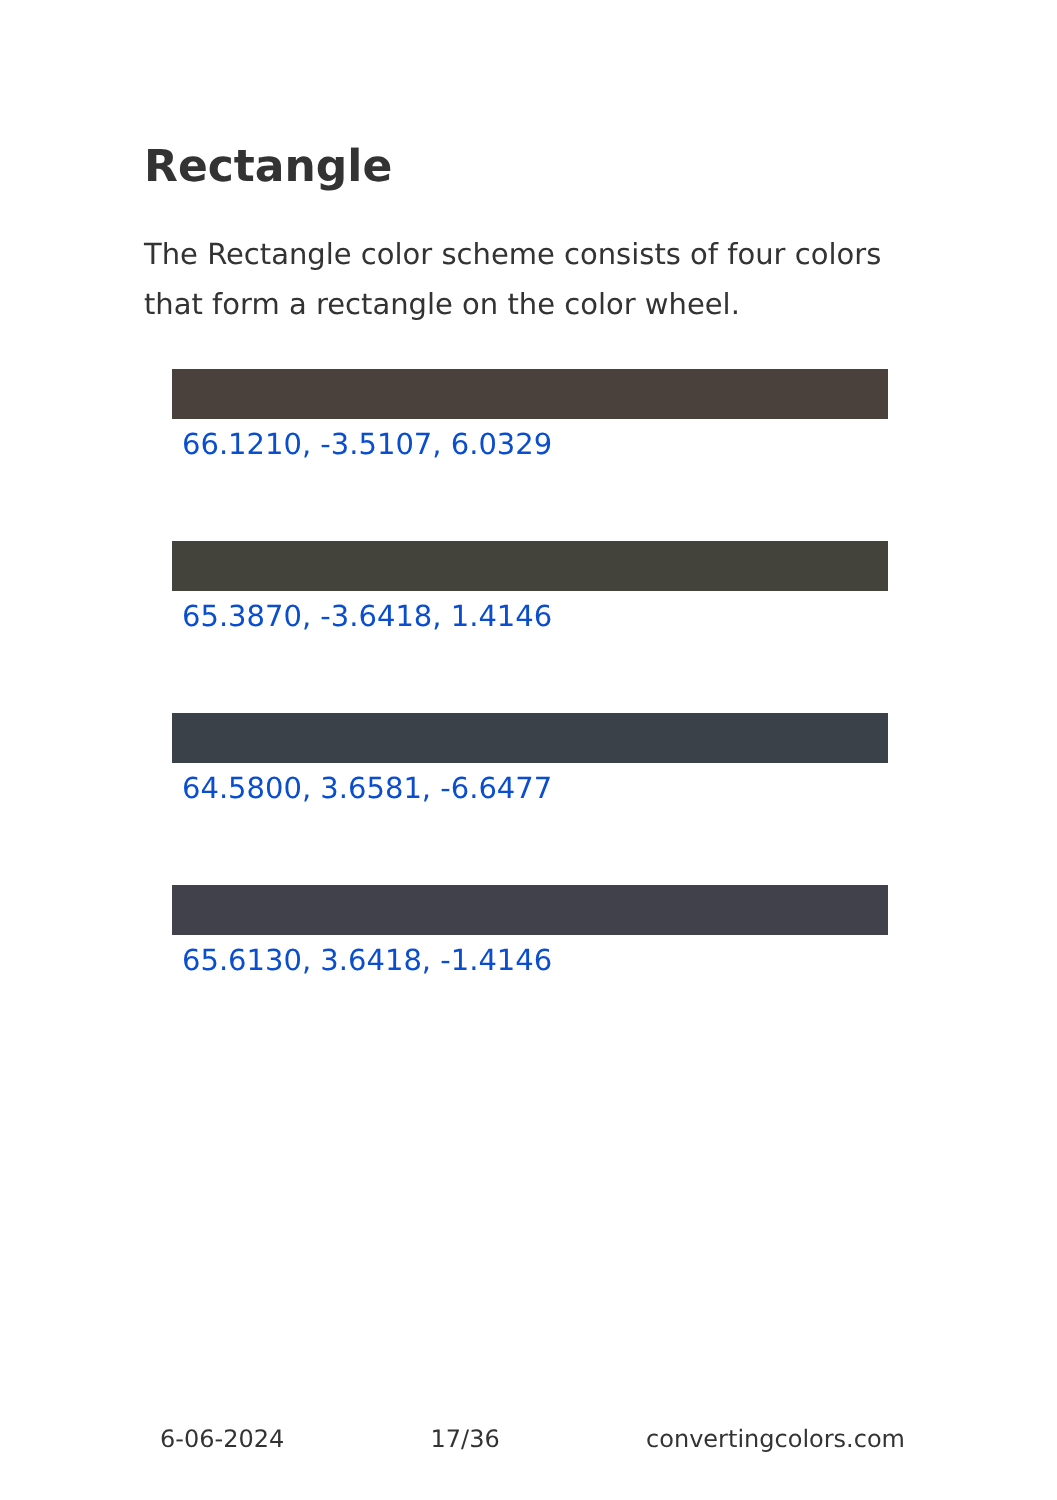Rectangle
The Rectangle color scheme consists of four colors that form a rectangle on the color wheel.
66.1210, -3.5107, 6.0329
65.3870, -3.6418, 1.4146
64.5800, 3.6581, -6.6477
65.6130, 3.6418, -1.4146
6-06-2024 17/36 convertingcolors.com